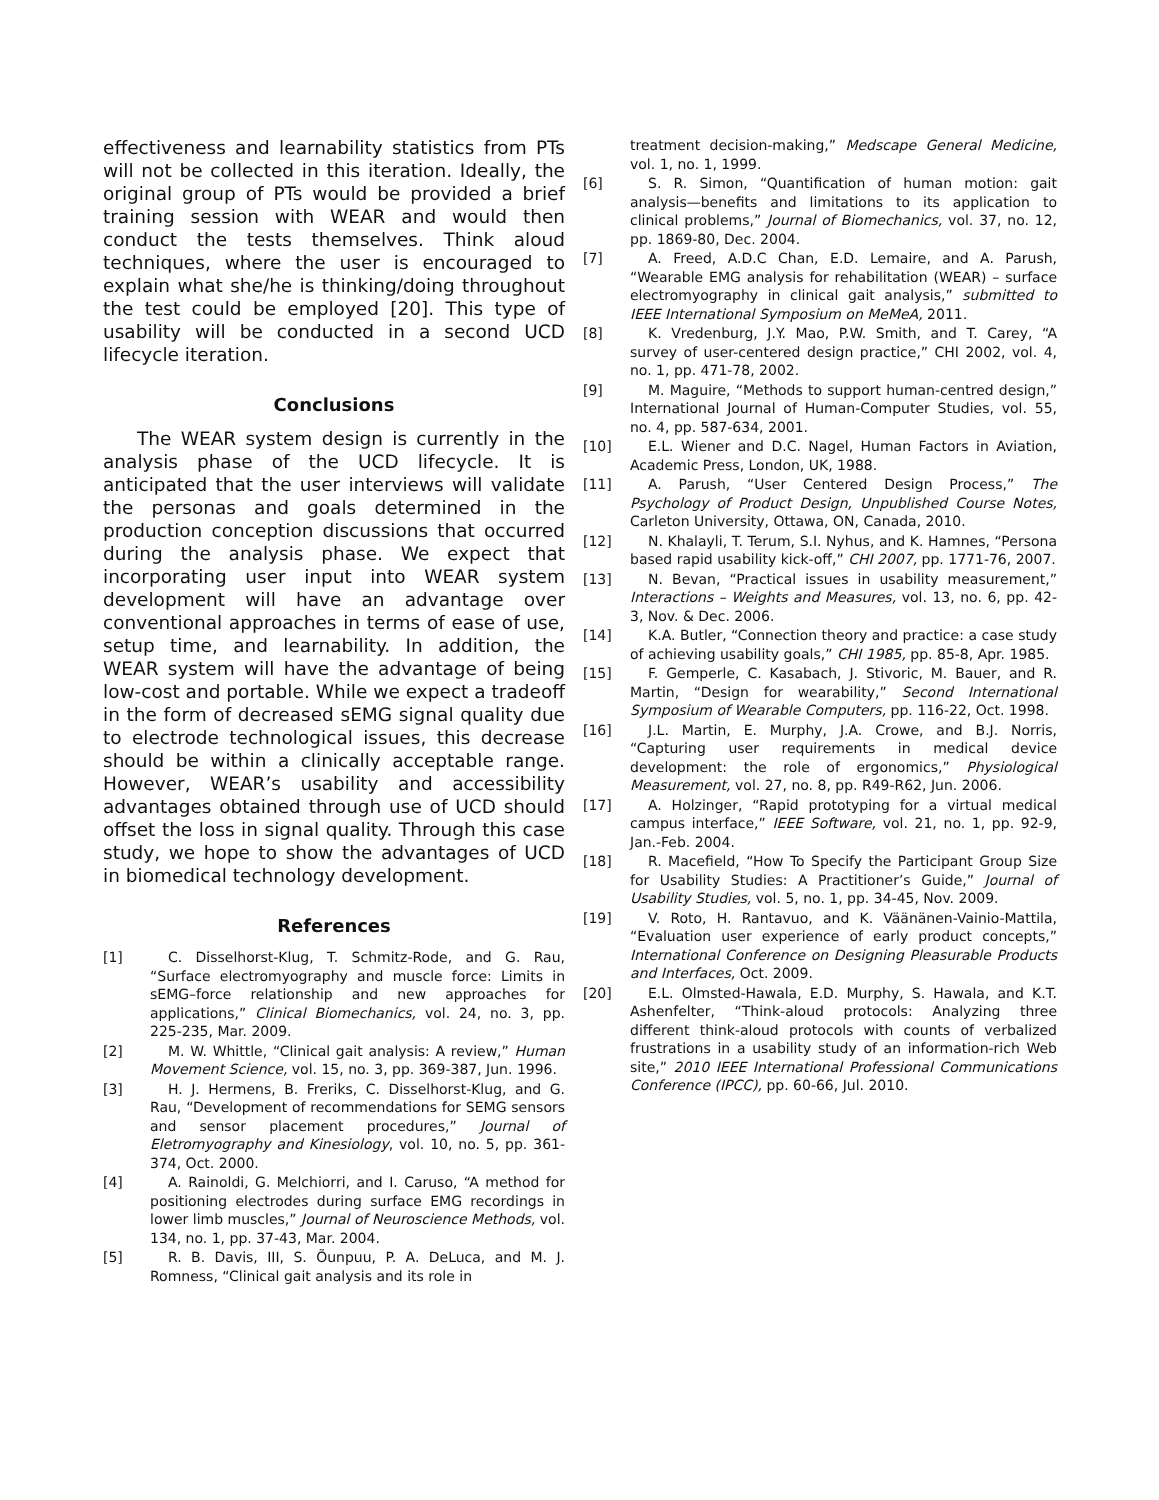effectiveness and learnability statistics from PTs will not be collected in this iteration. Ideally, the original group of PTs would be provided a brief training session with WEAR and would then conduct the tests themselves. Think aloud techniques, where the user is encouraged to explain what she/he is thinking/doing throughout the test could be employed [20]. This type of usability will be conducted in a second UCD lifecycle iteration.
Conclusions
The WEAR system design is currently in the analysis phase of the UCD lifecycle. It is anticipated that the user interviews will validate the personas and goals determined in the production conception discussions that occurred during the analysis phase. We expect that incorporating user input into WEAR system development will have an advantage over conventional approaches in terms of ease of use, setup time, and learnability. In addition, the WEAR system will have the advantage of being low-cost and portable. While we expect a tradeoff in the form of decreased sEMG signal quality due to electrode technological issues, this decrease should be within a clinically acceptable range. However, WEAR’s usability and accessibility advantages obtained through use of UCD should offset the loss in signal quality. Through this case study, we hope to show the advantages of UCD in biomedical technology development.
References
[1] C. Disselhorst-Klug, T. Schmitz-Rode, and G. Rau, “Surface electromyography and muscle force: Limits in sEMG–force relationship and new approaches for applications,” Clinical Biomechanics, vol. 24, no. 3, pp. 225-235, Mar. 2009.
[2] M. W. Whittle, “Clinical gait analysis: A review,” Human Movement Science, vol. 15, no. 3, pp. 369-387, Jun. 1996.
[3] H. J. Hermens, B. Freriks, C. Disselhorst-Klug, and G. Rau, “Development of recommendations for SEMG sensors and sensor placement procedures,” Journal of Eletromyography and Kinesiology, vol. 10, no. 5, pp. 361-374, Oct. 2000.
[4] A. Rainoldi, G. Melchiorri, and I. Caruso, “A method for positioning electrodes during surface EMG recordings in lower limb muscles,” Journal of Neuroscience Methods, vol. 134, no. 1, pp. 37-43, Mar. 2004.
[5] R. B. Davis, III, S. Õunpuu, P. A. DeLuca, and M. J. Romness, “Clinical gait analysis and its role in
treatment decision-making,” Medscape General Medicine, vol. 1, no. 1, 1999.
[6] S. R. Simon, “Quantification of human motion: gait analysis—benefits and limitations to its application to clinical problems,” Journal of Biomechanics, vol. 37, no. 12, pp. 1869-80, Dec. 2004.
[7] A. Freed, A.D.C Chan, E.D. Lemaire, and A. Parush, “Wearable EMG analysis for rehabilitation (WEAR) – surface electromyography in clinical gait analysis,” submitted to IEEE International Symposium on MeMeA, 2011.
[8] K. Vredenburg, J.Y. Mao, P.W. Smith, and T. Carey, “A survey of user-centered design practice,” CHI 2002, vol. 4, no. 1, pp. 471-78, 2002.
[9] M. Maguire, “Methods to support human-centred design,” International Journal of Human-Computer Studies, vol. 55, no. 4, pp. 587-634, 2001.
[10] E.L. Wiener and D.C. Nagel, Human Factors in Aviation, Academic Press, London, UK, 1988.
[11] A. Parush, “User Centered Design Process,” The Psychology of Product Design, Unpublished Course Notes, Carleton University, Ottawa, ON, Canada, 2010.
[12] N. Khalayli, T. Terum, S.I. Nyhus, and K. Hamnes, “Persona based rapid usability kick-off,” CHI 2007, pp. 1771-76, 2007.
[13] N. Bevan, “Practical issues in usability measurement,” Interactions – Weights and Measures, vol. 13, no. 6, pp. 42-3, Nov. & Dec. 2006.
[14] K.A. Butler, “Connection theory and practice: a case study of achieving usability goals,” CHI 1985, pp. 85-8, Apr. 1985.
[15] F. Gemperle, C. Kasabach, J. Stivoric, M. Bauer, and R. Martin, “Design for wearability,” Second International Symposium of Wearable Computers, pp. 116-22, Oct. 1998.
[16] J.L. Martin, E. Murphy, J.A. Crowe, and B.J. Norris, “Capturing user requirements in medical device development: the role of ergonomics,” Physiological Measurement, vol. 27, no. 8, pp. R49-R62, Jun. 2006.
[17] A. Holzinger, “Rapid prototyping for a virtual medical campus interface,” IEEE Software, vol. 21, no. 1, pp. 92-9, Jan.-Feb. 2004.
[18] R. Macefield, “How To Specify the Participant Group Size for Usability Studies: A Practitioner’s Guide,” Journal of Usability Studies, vol. 5, no. 1, pp. 34-45, Nov. 2009.
[19] V. Roto, H. Rantavuo, and K. Väänänen-Vainio-Mattila, “Evaluation user experience of early product concepts,” International Conference on Designing Pleasurable Products and Interfaces, Oct. 2009.
[20] E.L. Olmsted-Hawala, E.D. Murphy, S. Hawala, and K.T. Ashenfelter, “Think-aloud protocols: Analyzing three different think-aloud protocols with counts of verbalized frustrations in a usability study of an information-rich Web site,” 2010 IEEE International Professional Communications Conference (IPCC), pp. 60-66, Jul. 2010.